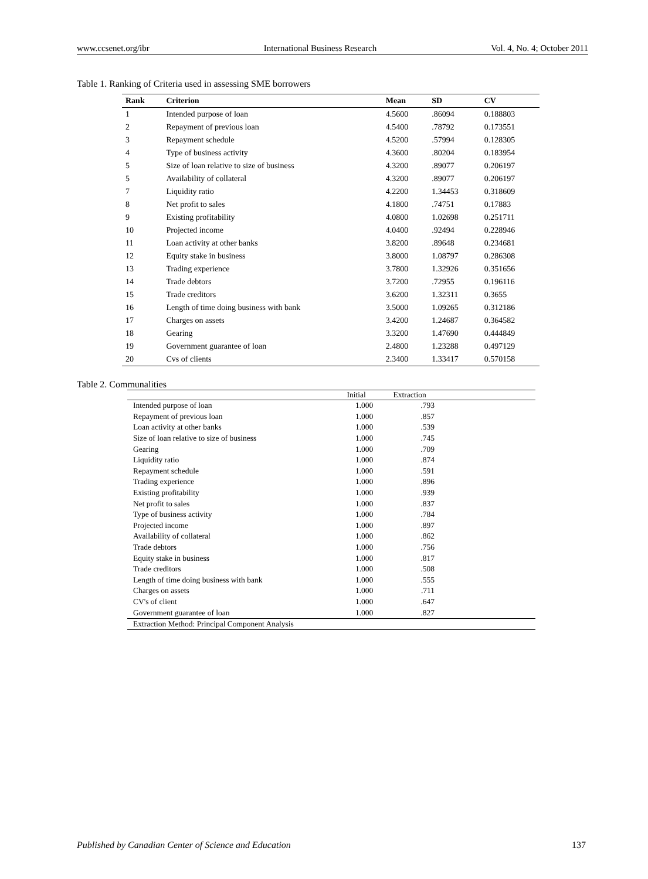www.ccsenet.org/ibr International Business Research Vol. 4, No. 4; October 2011
Table 1. Ranking of Criteria used in assessing SME borrowers
| Rank | Criterion | Mean | SD | CV |
| --- | --- | --- | --- | --- |
| 1 | Intended purpose of loan | 4.5600 | .86094 | 0.188803 |
| 2 | Repayment of previous loan | 4.5400 | .78792 | 0.173551 |
| 3 | Repayment schedule | 4.5200 | .57994 | 0.128305 |
| 4 | Type of business activity | 4.3600 | .80204 | 0.183954 |
| 5 | Size of loan relative to size of business | 4.3200 | .89077 | 0.206197 |
| 5 | Availability of collateral | 4.3200 | .89077 | 0.206197 |
| 7 | Liquidity ratio | 4.2200 | 1.34453 | 0.318609 |
| 8 | Net profit to sales | 4.1800 | .74751 | 0.17883 |
| 9 | Existing profitability | 4.0800 | 1.02698 | 0.251711 |
| 10 | Projected income | 4.0400 | .92494 | 0.228946 |
| 11 | Loan activity at other banks | 3.8200 | .89648 | 0.234681 |
| 12 | Equity stake in business | 3.8000 | 1.08797 | 0.286308 |
| 13 | Trading experience | 3.7800 | 1.32926 | 0.351656 |
| 14 | Trade debtors | 3.7200 | .72955 | 0.196116 |
| 15 | Trade creditors | 3.6200 | 1.32311 | 0.3655 |
| 16 | Length of time doing business with bank | 3.5000 | 1.09265 | 0.312186 |
| 17 | Charges on assets | 3.4200 | 1.24687 | 0.364582 |
| 18 | Gearing | 3.3200 | 1.47690 | 0.444849 |
| 19 | Government guarantee of loan | 2.4800 | 1.23288 | 0.497129 |
| 20 | Cvs of clients | 2.3400 | 1.33417 | 0.570158 |
Table 2. Communalities
| | Initial | Extraction | |
| --- | --- | --- | --- |
| Intended purpose of loan | 1.000 | .793 | |
| Repayment of previous loan | 1.000 | .857 | |
| Loan activity at other banks | 1.000 | .539 | |
| Size of loan relative to size of business | 1.000 | .745 | |
| Gearing | 1.000 | .709 | |
| Liquidity ratio | 1.000 | .874 | |
| Repayment schedule | 1.000 | .591 | |
| Trading experience | 1.000 | .896 | |
| Existing profitability | 1.000 | .939 | |
| Net profit to sales | 1.000 | .837 | |
| Type of business activity | 1.000 | .784 | |
| Projected income | 1.000 | .897 | |
| Availability of collateral | 1.000 | .862 | |
| Trade debtors | 1.000 | .756 | |
| Equity stake in business | 1.000 | .817 | |
| Trade creditors | 1.000 | .508 | |
| Length of time doing business with bank | 1.000 | .555 | |
| Charges on assets | 1.000 | .711 | |
| CV's of client | 1.000 | .647 | |
| Government guarantee of loan | 1.000 | .827 | |
| Extraction Method: Principal Component Analysis | | | |
Published by Canadian Center of Science and Education 137